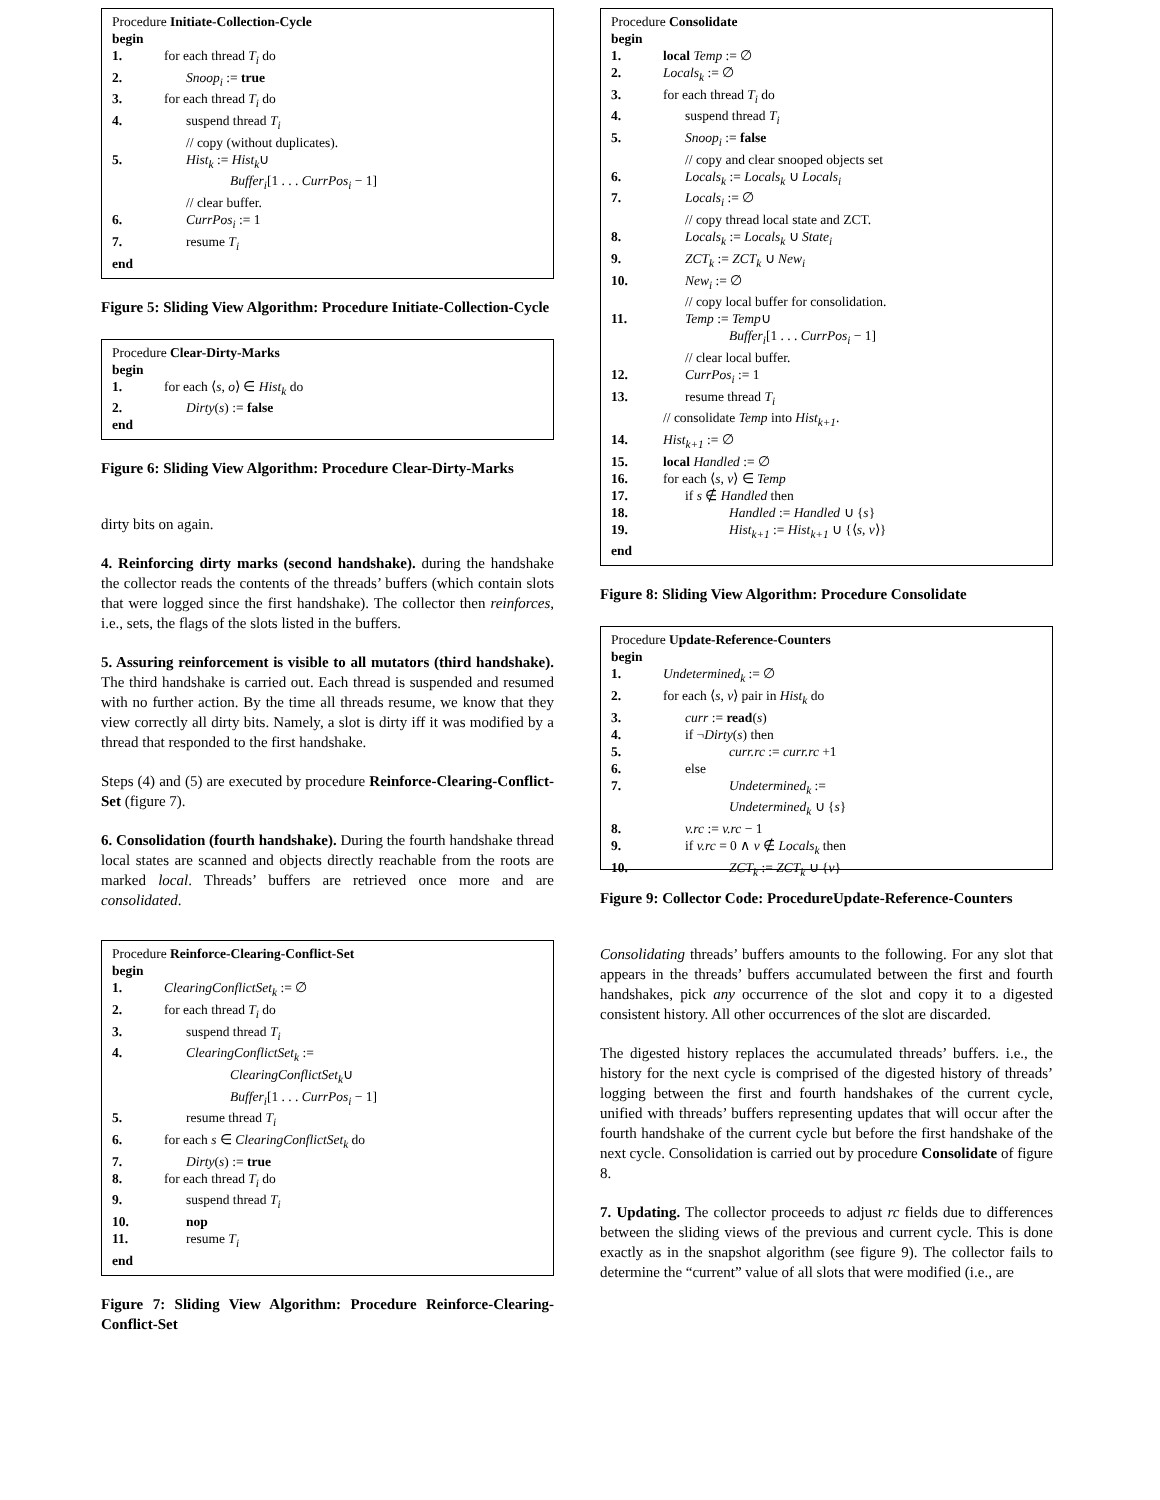Procedure Initiate-Collection-Cycle
begin
1. for each thread T<sub>i</sub> do
2. Snoop<sub>i</sub> := true
3. for each thread T<sub>i</sub> do
4. suspend thread T<sub>i</sub>
// copy (without duplicates).
5. Hist<sub>k</sub> := Hist<sub>k</sub>∪
Buffer<sub>i</sub>[1 . . . CurrPos<sub>i</sub> − 1]
// clear buffer.
6. CurrPos<sub>i</sub> := 1
7. resume T<sub>i</sub>
end
Figure 5: Sliding View Algorithm: Procedure Initiate-Collection-Cycle
Procedure Clear-Dirty-Marks
begin
1. for each ⟨s, o⟩ ∈ Hist<sub>k</sub> do
2. Dirty(s) := false
end
Figure 6: Sliding View Algorithm: Procedure Clear-Dirty-Marks
dirty bits on again.
4. Reinforcing dirty marks (second handshake). during the handshake the collector reads the contents of the threads’ buffers (which contain slots that were logged since the first handshake). The collector then reinforces, i.e., sets, the flags of the slots listed in the buffers.
5. Assuring reinforcement is visible to all mutators (third handshake). The third handshake is carried out. Each thread is suspended and resumed with no further action. By the time all threads resume, we know that they view correctly all dirty bits. Namely, a slot is dirty iff it was modified by a thread that responded to the first handshake.
Steps (4) and (5) are executed by procedure Reinforce-Clearing-Conflict-Set (figure 7).
6. Consolidation (fourth handshake). During the fourth handshake thread local states are scanned and objects directly reachable from the roots are marked local. Threads’ buffers are retrieved once more and are consolidated.
Procedure Reinforce-Clearing-Conflict-Set
begin
1. ClearingConflictSet<sub>k</sub> := ∅
2. for each thread T<sub>i</sub> do
3. suspend thread T<sub>i</sub>
4. ClearingConflictSet<sub>k</sub> :=
ClearingConflictSet<sub>k</sub>∪
Buffer<sub>i</sub>[1 . . . CurrPos<sub>i</sub> − 1]
5. resume thread T<sub>i</sub>
6. for each s ∈ ClearingConflictSet<sub>k</sub> do
7. Dirty(s) := true
8. for each thread T<sub>i</sub> do
9. suspend thread T<sub>i</sub>
10. nop
11. resume T<sub>i</sub>
end
Figure 7: Sliding View Algorithm: Procedure Reinforce-Clearing-Conflict-Set
Procedure Consolidate
begin
1. local Temp := ∅
2. Locals<sub>k</sub> := ∅
3. for each thread T<sub>i</sub> do
4. suspend thread T<sub>i</sub>
5. Snoop<sub>i</sub> := false
// copy and clear snooped objects set
6. Locals<sub>k</sub> := Locals<sub>k</sub> ∪ Locals<sub>i</sub>
7. Locals<sub>i</sub> := ∅
// copy thread local state and ZCT.
8. Locals<sub>k</sub> := Locals<sub>k</sub> ∪ State<sub>i</sub>
9. ZCT<sub>k</sub> := ZCT<sub>k</sub> ∪ New<sub>i</sub>
10. New<sub>i</sub> := ∅
// copy local buffer for consolidation.
11. Temp := Temp∪
Buffer<sub>i</sub>[1 . . . CurrPos<sub>i</sub> − 1]
// clear local buffer.
12. CurrPos<sub>i</sub> := 1
13. resume thread T<sub>i</sub>
// consolidate Temp into Hist<sub>k+1</sub>.
14. Hist<sub>k+1</sub> := ∅
15. local Handled := ∅
16. for each ⟨s, v⟩ ∈ Temp
17. if s ∉ Handled then
18. Handled := Handled ∪ {s}
19. Hist<sub>k+1</sub> := Hist<sub>k+1</sub> ∪ {⟨s, v⟩}
end
Figure 8: Sliding View Algorithm: Procedure Consolidate
Procedure Update-Reference-Counters
begin
1. Undetermined<sub>k</sub> := ∅
2. for each ⟨s, v⟩ pair in Hist<sub>k</sub> do
3. curr := read(s)
4. if ¬Dirty(s) then
5. curr.rc := curr.rc +1
6. else
7. Undetermined<sub>k</sub> :=
Undetermined<sub>k</sub> ∪ {s}
8. v.rc := v.rc − 1
9. if v.rc = 0 ∧ v ∉ Locals<sub>k</sub> then
10. ZCT<sub>k</sub> := ZCT<sub>k</sub> ∪ {v}
Figure 9: Collector Code: ProcedureUpdate-Reference-Counters
Consolidating threads’ buffers amounts to the following. For any slot that appears in the threads’ buffers accumulated between the first and fourth handshakes, pick any occurrence of the slot and copy it to a digested consistent history. All other occurrences of the slot are discarded.
The digested history replaces the accumulated threads’ buffers. i.e., the history for the next cycle is comprised of the digested history of threads’ logging between the first and fourth handshakes of the current cycle, unified with threads’ buffers representing updates that will occur after the fourth handshake of the current cycle but before the first handshake of the next cycle. Consolidation is carried out by procedure Consolidate of figure 8.
7. Updating. The collector proceeds to adjust rc fields due to differences between the sliding views of the previous and current cycle. This is done exactly as in the snapshot algorithm (see figure 9). The collector fails to determine the “current” value of all slots that were modified (i.e., are